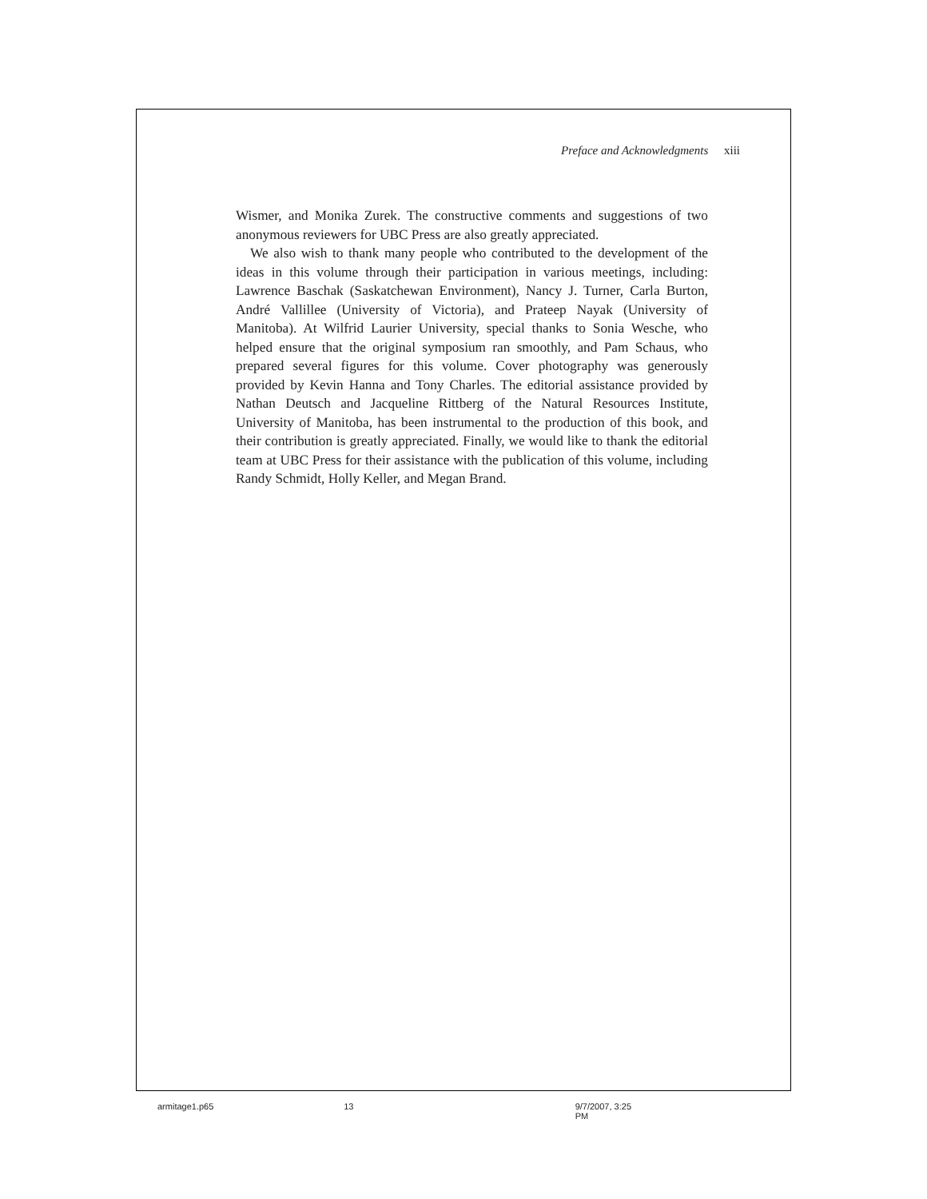Preface and Acknowledgments xiii
Wismer, and Monika Zurek. The constructive comments and suggestions of two anonymous reviewers for UBC Press are also greatly appreciated.
We also wish to thank many people who contributed to the development of the ideas in this volume through their participation in various meetings, including: Lawrence Baschak (Saskatchewan Environment), Nancy J. Turner, Carla Burton, André Vallillee (University of Victoria), and Prateep Nayak (University of Manitoba). At Wilfrid Laurier University, special thanks to Sonia Wesche, who helped ensure that the original symposium ran smoothly, and Pam Schaus, who prepared several figures for this volume. Cover photography was generously provided by Kevin Hanna and Tony Charles. The editorial assistance provided by Nathan Deutsch and Jacqueline Rittberg of the Natural Resources Institute, University of Manitoba, has been instrumental to the production of this book, and their contribution is greatly appreciated. Finally, we would like to thank the editorial team at UBC Press for their assistance with the publication of this volume, including Randy Schmidt, Holly Keller, and Megan Brand.
armitage1.p65 13 9/7/2007, 3:25 PM